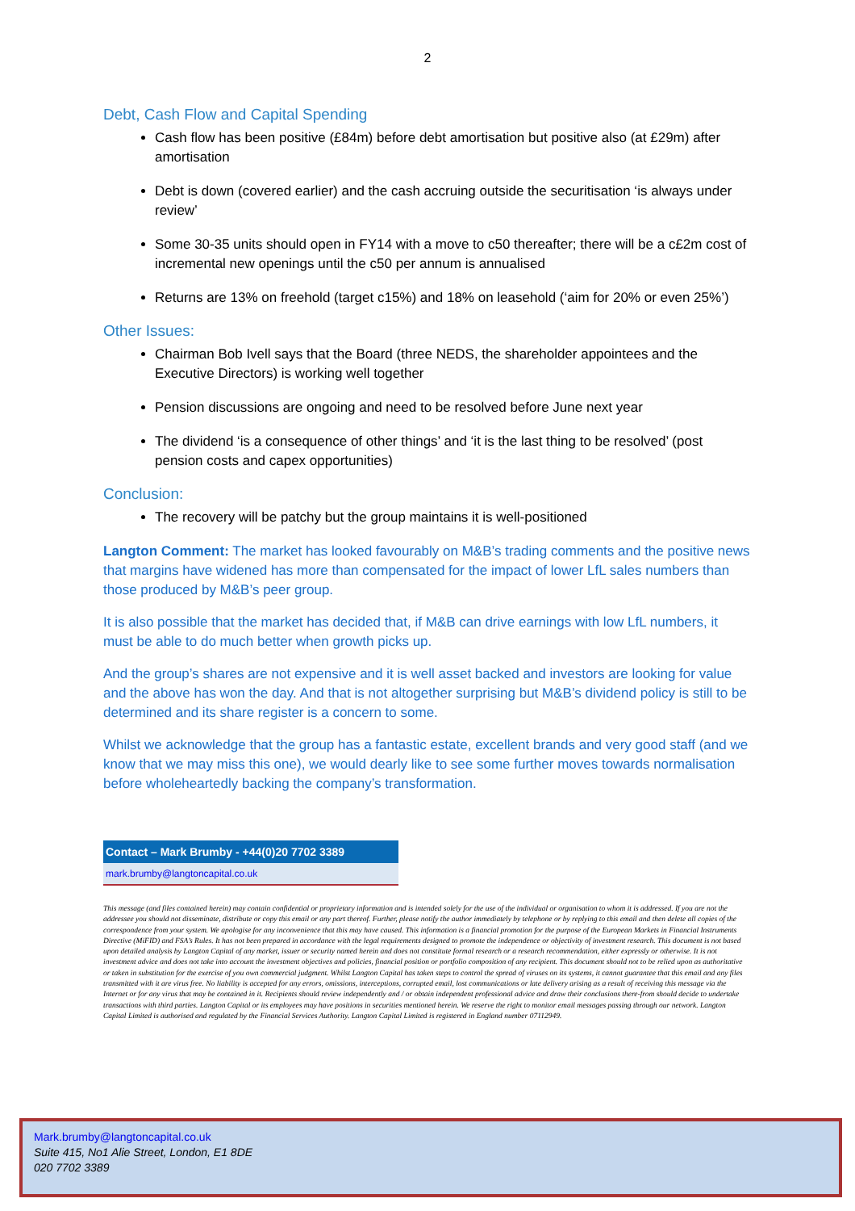2
Debt, Cash Flow and Capital Spending
Cash flow has been positive (£84m) before debt amortisation but positive also (at £29m) after amortisation
Debt is down (covered earlier) and the cash accruing outside the securitisation ‘is always under review’
Some 30-35 units should open in FY14 with a move to c50 thereafter; there will be a c£2m cost of incremental new openings until the c50 per annum is annualised
Returns are 13% on freehold (target c15%) and 18% on leasehold (‘aim for 20% or even 25%’)
Other Issues:
Chairman Bob Ivell says that the Board (three NEDS, the shareholder appointees and the Executive Directors) is working well together
Pension discussions are ongoing and need to be resolved before June next year
The dividend ‘is a consequence of other things’ and ‘it is the last thing to be resolved’ (post pension costs and capex opportunities)
Conclusion:
The recovery will be patchy but the group maintains it is well-positioned
Langton Comment: The market has looked favourably on M&B’s trading comments and the positive news that margins have widened has more than compensated for the impact of lower LfL sales numbers than those produced by M&B’s peer group.
It is also possible that the market has decided that, if M&B can drive earnings with low LfL numbers, it must be able to do much better when growth picks up.
And the group’s shares are not expensive and it is well asset backed and investors are looking for value and the above has won the day. And that is not altogether surprising but M&B’s dividend policy is still to be determined and its share register is a concern to some.
Whilst we acknowledge that the group has a fantastic estate, excellent brands and very good staff (and we know that we may miss this one), we would dearly like to see some further moves towards normalisation before wholeheartedly backing the company’s transformation.
| Contact – Mark Brumby - +44(0)20 7702 3389 |
| --- |
| mark.brumby@langtoncapital.co.uk |
This message (and files contained herein) may contain confidential or proprietary information and is intended solely for the use of the individual or organisation to whom it is addressed. If you are not the addressee you should not disseminate, distribute or copy this email or any part thereof. Further, please notify the author immediately by telephone or by replying to this email and then delete all copies of the correspondence from your system. We apologise for any inconvenience that this may have caused. This information is a financial promotion for the purpose of the European Markets in Financial Instruments Directive (MiFID) and FSA’s Rules. It has not been prepared in accordance with the legal requirements designed to promote the independence or objectivity of investment research. This document is not based upon detailed analysis by Langton Capital of any market, issuer or security named herein and does not constitute formal research or a research recommendation, either expressly or otherwise. It is not investment advice and does not take into account the investment objectives and policies, financial position or portfolio composition of any recipient. This document should not to be relied upon as authoritative or taken in substitution for the exercise of you own commercial judgment. Whilst Langton Capital has taken steps to control the spread of viruses on its systems, it cannot guarantee that this email and any files transmitted with it are virus free. No liability is accepted for any errors, omissions, interceptions, corrupted email, lost communications or late delivery arising as a result of receiving this message via the Internet or for any virus that may be contained in it. Recipients should review independently and / or obtain independent professional advice and draw their conclusions there-from should decide to undertake transactions with third parties. Langton Capital or its employees may have positions in securities mentioned herein. We reserve the right to monitor email messages passing through our network. Langton Capital Limited is authorised and regulated by the Financial Services Authority. Langton Capital Limited is registered in England number 07112949.
Mark.brumby@langtoncapital.co.uk
Suite 415, No1 Alie Street, London, E1 8DE
020 7702 3389